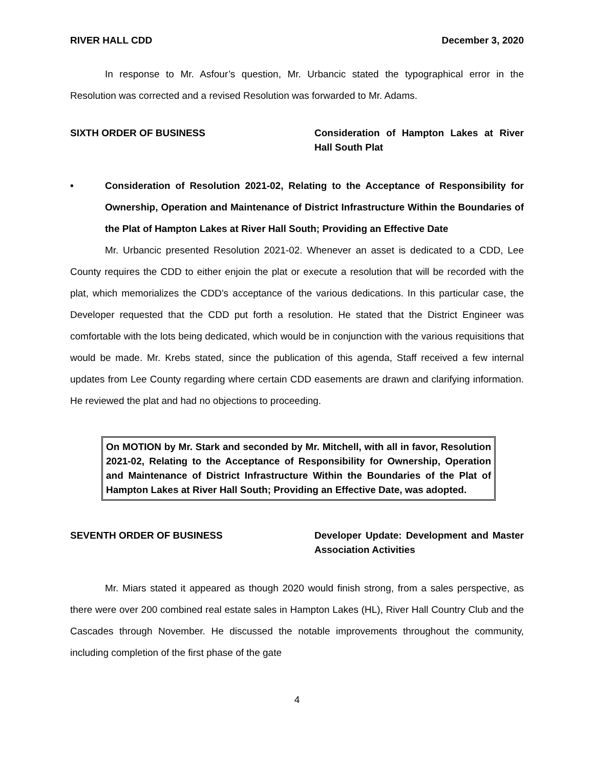RIVER HALL CDD December 3, 2020
In response to Mr. Asfour’s question, Mr. Urbancic stated the typographical error in the Resolution was corrected and a revised Resolution was forwarded to Mr. Adams.
SIXTH ORDER OF BUSINESS Consideration of Hampton Lakes at River Hall South Plat
• Consideration of Resolution 2021-02, Relating to the Acceptance of Responsibility for Ownership, Operation and Maintenance of District Infrastructure Within the Boundaries of the Plat of Hampton Lakes at River Hall South; Providing an Effective Date
Mr. Urbancic presented Resolution 2021-02. Whenever an asset is dedicated to a CDD, Lee County requires the CDD to either enjoin the plat or execute a resolution that will be recorded with the plat, which memorializes the CDD’s acceptance of the various dedications. In this particular case, the Developer requested that the CDD put forth a resolution. He stated that the District Engineer was comfortable with the lots being dedicated, which would be in conjunction with the various requisitions that would be made. Mr. Krebs stated, since the publication of this agenda, Staff received a few internal updates from Lee County regarding where certain CDD easements are drawn and clarifying information. He reviewed the plat and had no objections to proceeding.
On MOTION by Mr. Stark and seconded by Mr. Mitchell, with all in favor, Resolution 2021-02, Relating to the Acceptance of Responsibility for Ownership, Operation and Maintenance of District Infrastructure Within the Boundaries of the Plat of Hampton Lakes at River Hall South; Providing an Effective Date, was adopted.
SEVENTH ORDER OF BUSINESS Developer Update: Development and Master Association Activities
Mr. Miars stated it appeared as though 2020 would finish strong, from a sales perspective, as there were over 200 combined real estate sales in Hampton Lakes (HL), River Hall Country Club and the Cascades through November. He discussed the notable improvements throughout the community, including completion of the first phase of the gate
4